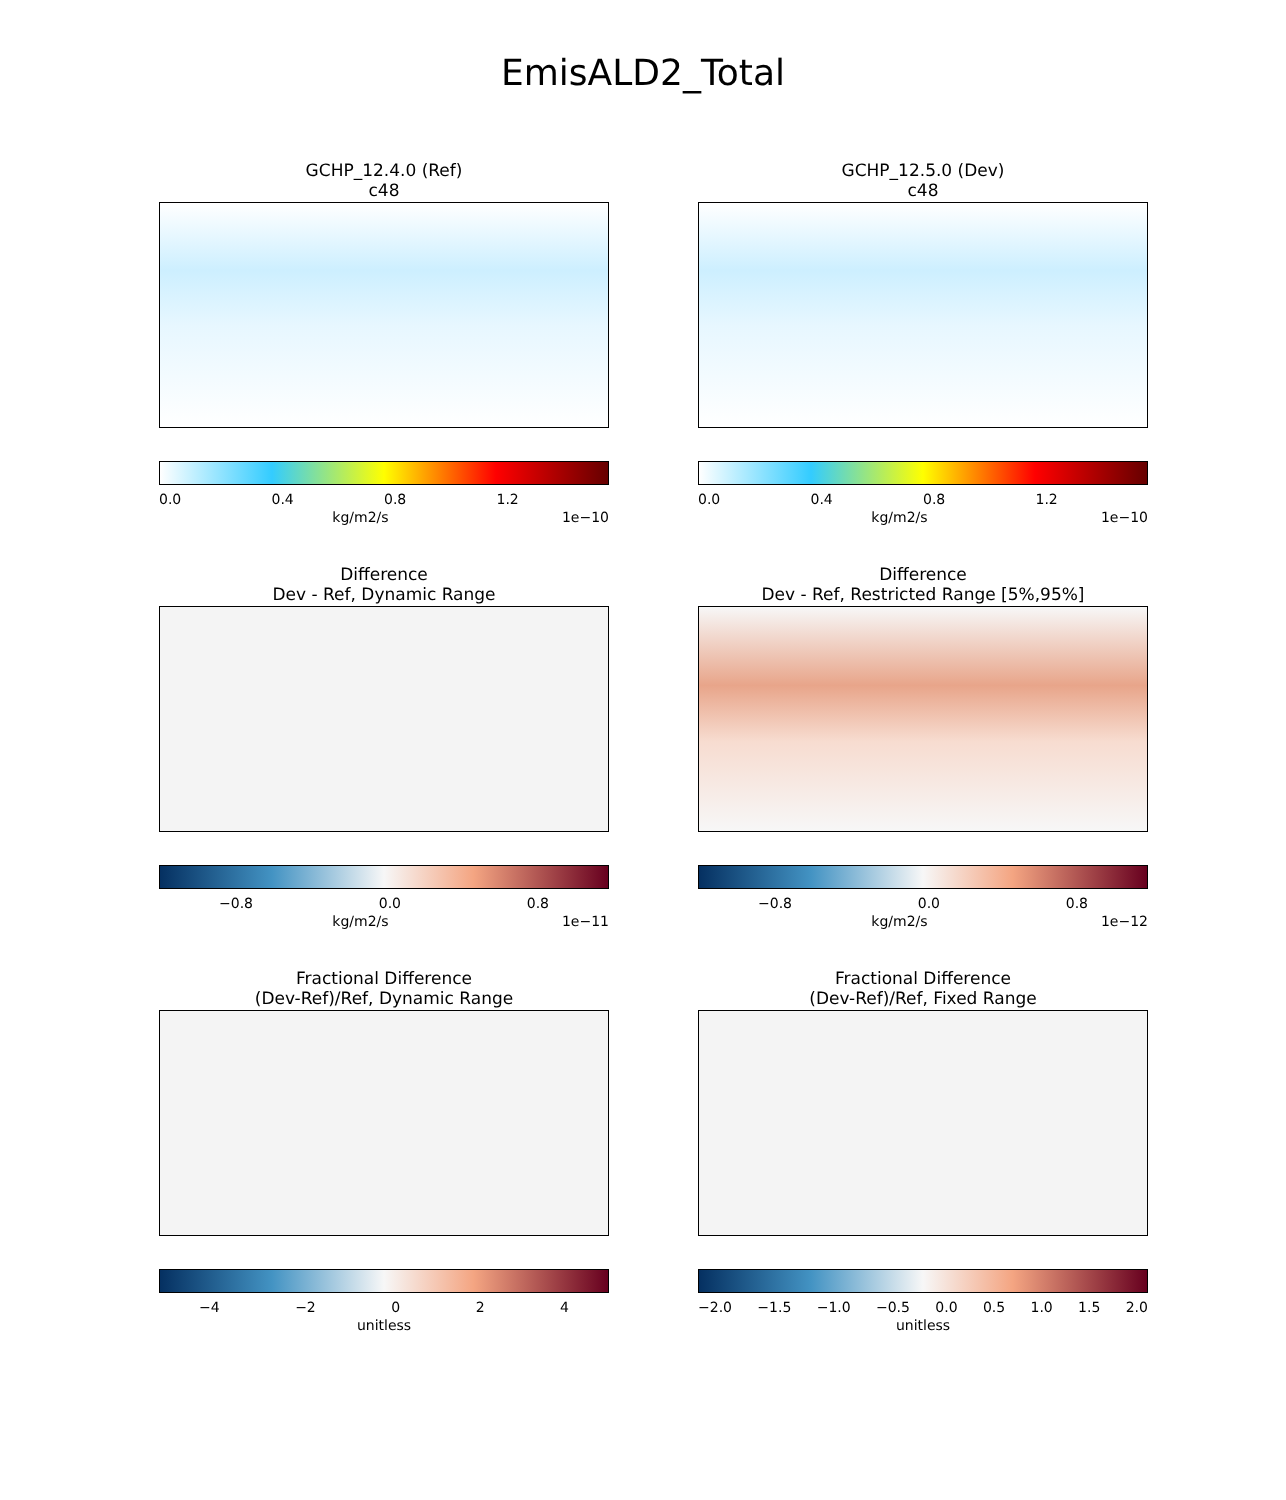EmisALD2_Total
GCHP_12.4.0 (Ref)
c48
0.0 0.4 0.8 1.2
kg/m2/s 1e−10
GCHP_12.5.0 (Dev)
c48
0.0 0.4 0.8 1.2
kg/m2/s 1e−10
Difference
Dev - Ref, Dynamic Range
−0.8 0.0 0.8
kg/m2/s 1e−11
Difference
Dev - Ref, Restricted Range [5%,95%]
−0.8 0.0 0.8
kg/m2/s 1e−12
Fractional Difference
(Dev-Ref)/Ref, Dynamic Range
−4 −2 0 2 4
unitless
Fractional Difference
(Dev-Ref)/Ref, Fixed Range
−2.0 −1.5 −1.0 −0.5 0.0 0.5 1.0 1.5 2.0
unitless